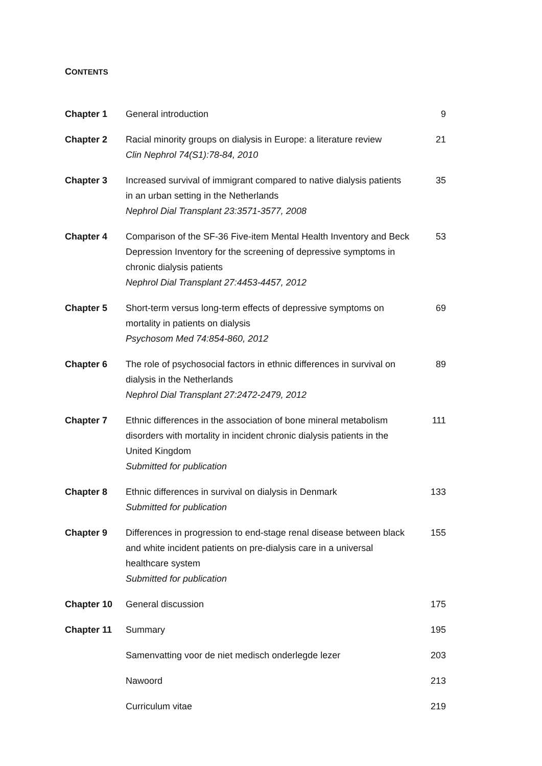CONTENTS
| Chapter 1 | General introduction | 9 |
| Chapter 2 | Racial minority groups on dialysis in Europe: a literature review Clin Nephrol 74(S1):78-84, 2010 | 21 |
| Chapter 3 | Increased survival of immigrant compared to native dialysis patients in an urban setting in the Netherlands Nephrol Dial Transplant 23:3571-3577, 2008 | 35 |
| Chapter 4 | Comparison of the SF-36 Five-item Mental Health Inventory and Beck Depression Inventory for the screening of depressive symptoms in chronic dialysis patients Nephrol Dial Transplant 27:4453-4457, 2012 | 53 |
| Chapter 5 | Short-term versus long-term effects of depressive symptoms on mortality in patients on dialysis Psychosom Med 74:854-860, 2012 | 69 |
| Chapter 6 | The role of psychosocial factors in ethnic differences in survival on dialysis in the Netherlands Nephrol Dial Transplant 27:2472-2479, 2012 | 89 |
| Chapter 7 | Ethnic differences in the association of bone mineral metabolism disorders with mortality in incident chronic dialysis patients in the United Kingdom Submitted for publication | 111 |
| Chapter 8 | Ethnic differences in survival on dialysis in Denmark Submitted for publication | 133 |
| Chapter 9 | Differences in progression to end-stage renal disease between black and white incident patients on pre-dialysis care in a universal healthcare system Submitted for publication | 155 |
| Chapter 10 | General discussion | 175 |
| Chapter 11 | Summary | 195 |
| | Samenvatting voor de niet medisch onderlegde lezer | 203 |
| | Nawoord | 213 |
| | Curriculum vitae | 219 |